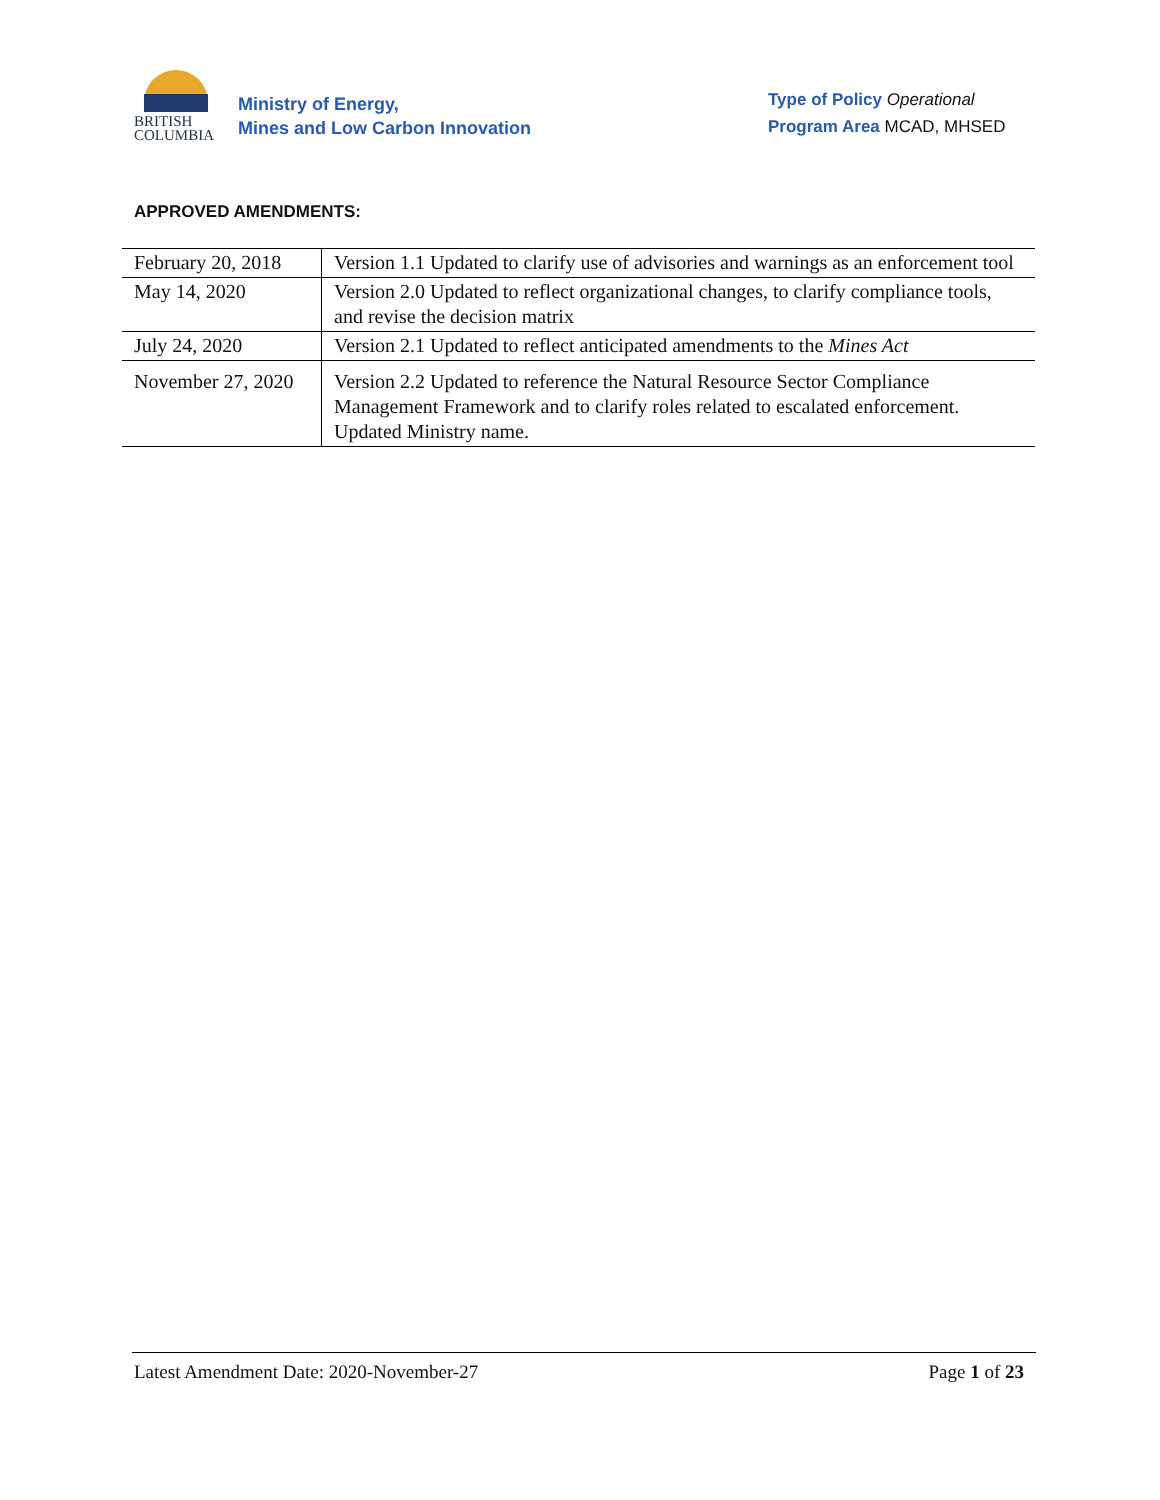BRITISH
COLUMBIA
Ministry of Energy,
Mines and Low Carbon Innovation
Type of Policy Operational
Program Area MCAD, MHSED
APPROVED AMENDMENTS:
| February 20, 2018 | Version 1.1 Updated to clarify use of advisories and warnings as an enforcement tool |
| May 14, 2020 | Version 2.0 Updated to reflect organizational changes, to clarify compliance tools, and revise the decision matrix |
| July 24, 2020 | Version 2.1 Updated to reflect anticipated amendments to the Mines Act |
| November 27, 2020 | Version 2.2 Updated to reference the Natural Resource Sector Compliance Management Framework and to clarify roles related to escalated enforcement. Updated Ministry name. |
Latest Amendment Date: 2020-November-27 Page 1 of 23